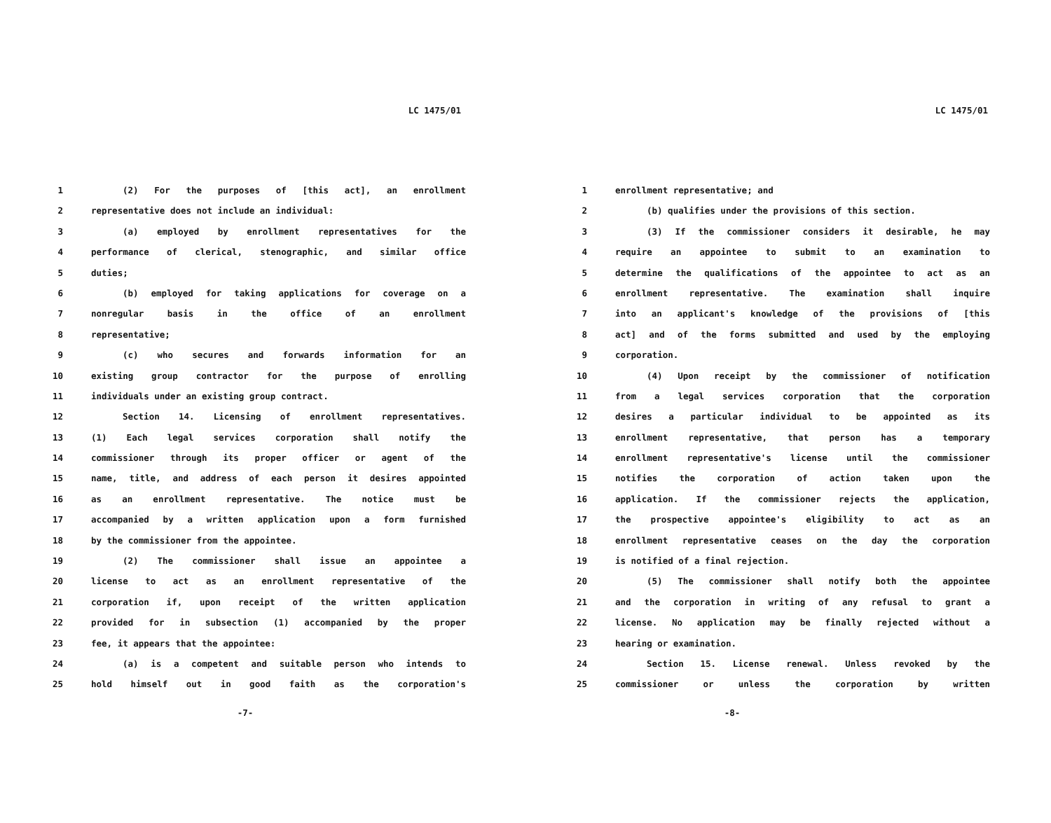LC 1475/01
1 (2) For the purposes of [this act], an enrollment
2 representative does not include an individual:
3 (a) employed by enrollment representatives for the
4 performance of clerical, stenographic, and similar office
5 duties;
6 (b) employed for taking applications for coverage on a
7 nonregular basis in the office of an enrollment
8 representative;
9 (c) who secures and forwards information for an
10 existing group contractor for the purpose of enrolling
11 individuals under an existing group contract.
12 Section 14. Licensing of enrollment representatives.
13 (1) Each legal services corporation shall notify the
14 commissioner through its proper officer or agent of the
15 name, title, and address of each person it desires appointed
16 as an enrollment representative. The notice must be
17 accompanied by a written application upon a form furnished
18 by the commissioner from the appointee.
19 (2) The commissioner shall issue an appointee a
20 license to act as an enrollment representative of the
21 corporation if, upon receipt of the written application
22 provided for in subsection (1) accompanied by the proper
23 fee, it appears that the appointee:
24 (a) is a competent and suitable person who intends to
25 hold himself out in good faith as the corporation's
-7-
LC 1475/01
1 enrollment representative; and
2 (b) qualifies under the provisions of this section.
3 (3) If the commissioner considers it desirable, he may
4 require an appointee to submit to an examination to
5 determine the qualifications of the appointee to act as an
6 enrollment representative. The examination shall inquire
7 into an applicant's knowledge of the provisions of [this
8 act] and of the forms submitted and used by the employing
9 corporation.
10 (4) Upon receipt by the commissioner of notification
11 from a legal services corporation that the corporation
12 desires a particular individual to be appointed as its
13 enrollment representative, that person has a temporary
14 enrollment representative's license until the commissioner
15 notifies the corporation of action taken upon the
16 application. If the commissioner rejects the application,
17 the prospective appointee's eligibility to act as an
18 enrollment representative ceases on the day the corporation
19 is notified of a final rejection.
20 (5) The commissioner shall notify both the appointee
21 and the corporation in writing of any refusal to grant a
22 license. No application may be finally rejected without a
23 hearing or examination.
24 Section 15. License renewal. Unless revoked by the
25 commissioner or unless the corporation by written
-8-